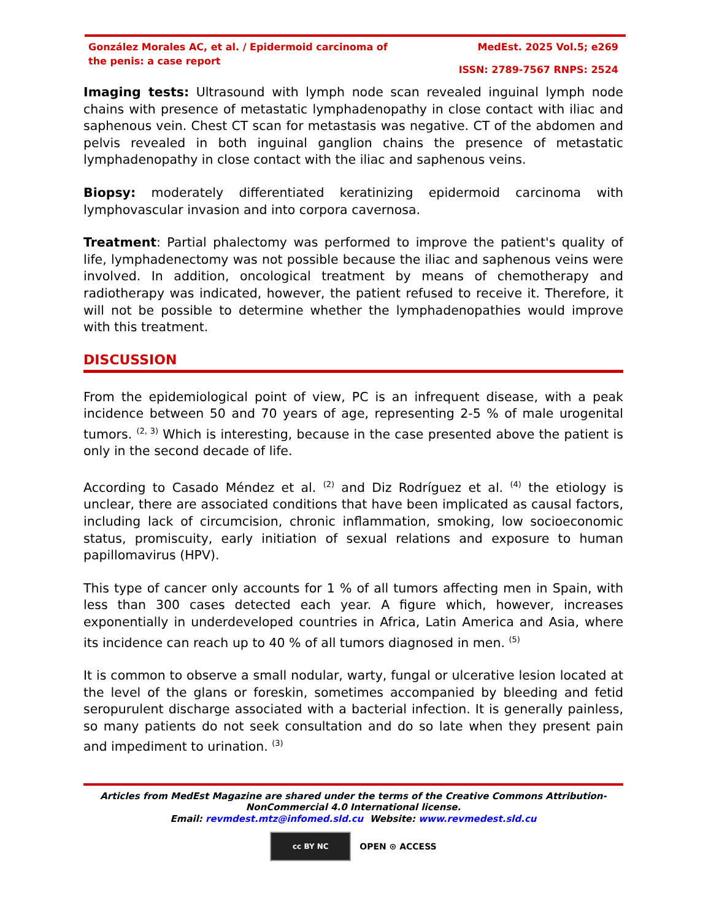González Morales AC, et al. / Epidermoid carcinoma of the penis: a case report
MedEst. 2025 Vol.5; e269
ISSN: 2789-7567 RNPS: 2524
Imaging tests: Ultrasound with lymph node scan revealed inguinal lymph node chains with presence of metastatic lymphadenopathy in close contact with iliac and saphenous vein. Chest CT scan for metastasis was negative. CT of the abdomen and pelvis revealed in both inguinal ganglion chains the presence of metastatic lymphadenopathy in close contact with the iliac and saphenous veins.
Biopsy: moderately differentiated keratinizing epidermoid carcinoma with lymphovascular invasion and into corpora cavernosa.
Treatment: Partial phalectomy was performed to improve the patient's quality of life, lymphadenectomy was not possible because the iliac and saphenous veins were involved. In addition, oncological treatment by means of chemotherapy and radiotherapy was indicated, however, the patient refused to receive it. Therefore, it will not be possible to determine whether the lymphadenopathies would improve with this treatment.
DISCUSSION
From the epidemiological point of view, PC is an infrequent disease, with a peak incidence between 50 and 70 years of age, representing 2-5 % of male urogenital tumors. <sup>(2, 3)</sup> Which is interesting, because in the case presented above the patient is only in the second decade of life.
According to Casado Méndez et al. <sup>(2)</sup> and Diz Rodríguez et al. <sup>(4)</sup> the etiology is unclear, there are associated conditions that have been implicated as causal factors, including lack of circumcision, chronic inflammation, smoking, low socioeconomic status, promiscuity, early initiation of sexual relations and exposure to human papillomavirus (HPV).
This type of cancer only accounts for 1 % of all tumors affecting men in Spain, with less than 300 cases detected each year. A figure which, however, increases exponentially in underdeveloped countries in Africa, Latin America and Asia, where its incidence can reach up to 40 % of all tumors diagnosed in men. <sup>(5)</sup>
It is common to observe a small nodular, warty, fungal or ulcerative lesion located at the level of the glans or foreskin, sometimes accompanied by bleeding and fetid seropurulent discharge associated with a bacterial infection. It is generally painless, so many patients do not seek consultation and do so late when they present pain and impediment to urination. <sup>(3)</sup>
Articles from MedEst Magazine are shared under the terms of the Creative Commons Attribution-NonCommercial 4.0 International license.
Email: revmdest.mtz@infomed.sld.cu Website: www.revmedest.sld.cu
cc BY NC
OPEN ⊙ ACCESS